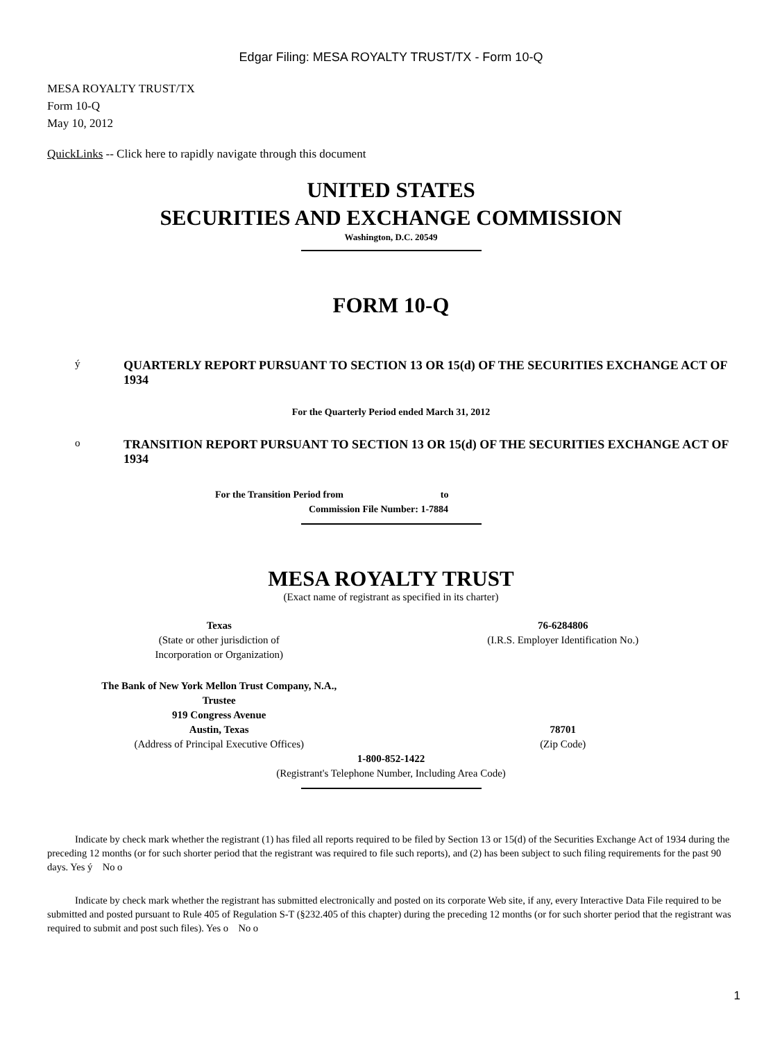Edgar Filing: MESA ROYALTY TRUST/TX - Form 10-Q
MESA ROYALTY TRUST/TX
Form 10-Q
May 10, 2012
QuickLinks -- Click here to rapidly navigate through this document
UNITED STATES
SECURITIES AND EXCHANGE COMMISSION
Washington, D.C. 20549
FORM 10-Q
ý
QUARTERLY REPORT PURSUANT TO SECTION 13 OR 15(d) OF THE SECURITIES EXCHANGE ACT OF 1934
For the Quarterly Period ended March 31, 2012
o
TRANSITION REPORT PURSUANT TO SECTION 13 OR 15(d) OF THE SECURITIES EXCHANGE ACT OF 1934
For the Transition Period from to
Commission File Number: 1-7884
MESA ROYALTY TRUST
(Exact name of registrant as specified in its charter)
Texas
(State or other jurisdiction of
Incorporation or Organization)
76-6284806
(I.R.S. Employer Identification No.)
The Bank of New York Mellon Trust Company, N.A.,
Trustee
919 Congress Avenue
Austin, Texas
(Address of Principal Executive Offices)
78701
(Zip Code)
1-800-852-1422
(Registrant's Telephone Number, Including Area Code)
Indicate by check mark whether the registrant (1) has filed all reports required to be filed by Section 13 or 15(d) of the Securities Exchange Act of 1934 during the preceding 12 months (or for such shorter period that the registrant was required to file such reports), and (2) has been subject to such filing requirements for the past 90 days. Yes ý No o
Indicate by check mark whether the registrant has submitted electronically and posted on its corporate Web site, if any, every Interactive Data File required to be submitted and posted pursuant to Rule 405 of Regulation S-T (§232.405 of this chapter) during the preceding 12 months (or for such shorter period that the registrant was required to submit and post such files). Yes o No o
1